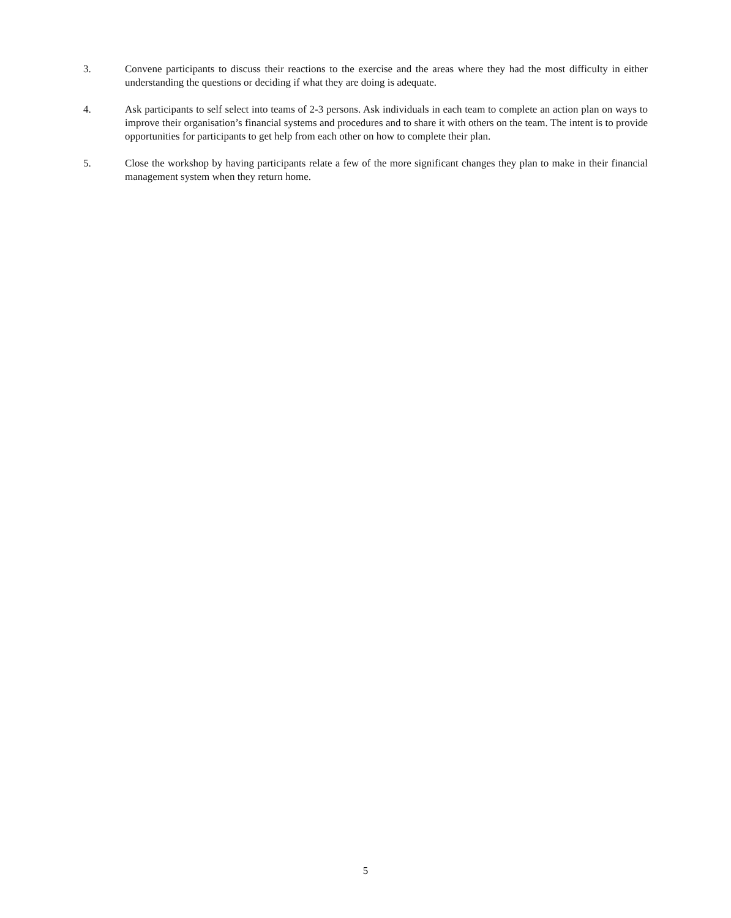3. Convene participants to discuss their reactions to the exercise and the areas where they had the most difficulty in either understanding the questions or deciding if what they are doing is adequate.
4. Ask participants to self select into teams of 2-3 persons. Ask individuals in each team to complete an action plan on ways to improve their organisation’s financial systems and procedures and to share it with others on the team. The intent is to provide opportunities for participants to get help from each other on how to complete their plan.
5. Close the workshop by having participants relate a few of the more significant changes they plan to make in their financial management system when they return home.
5